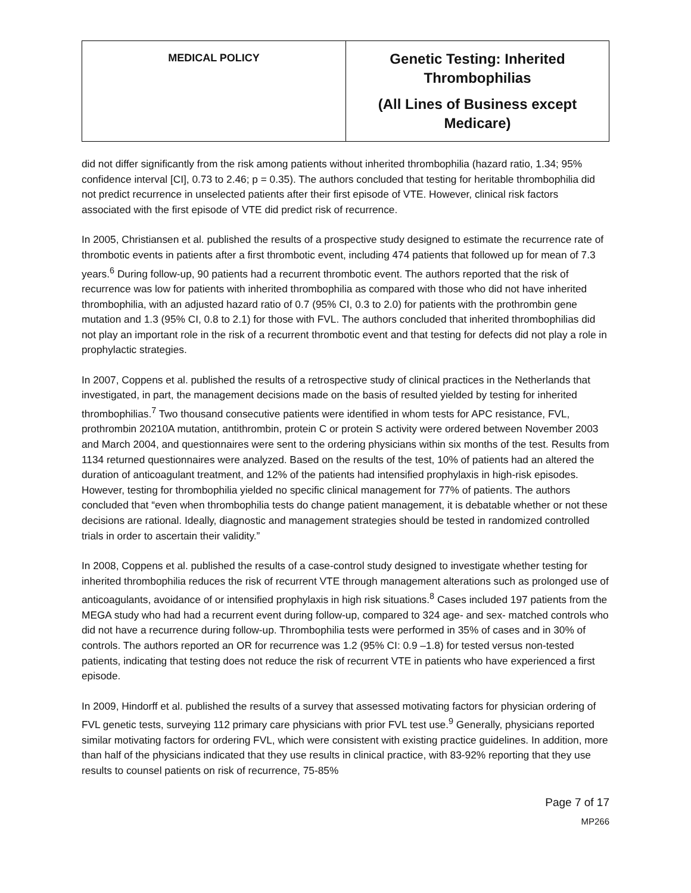| MEDICAL POLICY | Genetic Testing: Inherited Thrombophilias (All Lines of Business except Medicare) |
did not differ significantly from the risk among patients without inherited thrombophilia (hazard ratio, 1.34; 95% confidence interval [CI], 0.73 to 2.46; p = 0.35). The authors concluded that testing for heritable thrombophilia did not predict recurrence in unselected patients after their first episode of VTE. However, clinical risk factors associated with the first episode of VTE did predict risk of recurrence.
In 2005, Christiansen et al. published the results of a prospective study designed to estimate the recurrence rate of thrombotic events in patients after a first thrombotic event, including 474 patients that followed up for mean of 7.3 years.<sup>6</sup> During follow-up, 90 patients had a recurrent thrombotic event. The authors reported that the risk of recurrence was low for patients with inherited thrombophilia as compared with those who did not have inherited thrombophilia, with an adjusted hazard ratio of 0.7 (95% CI, 0.3 to 2.0) for patients with the prothrombin gene mutation and 1.3 (95% CI, 0.8 to 2.1) for those with FVL. The authors concluded that inherited thrombophilias did not play an important role in the risk of a recurrent thrombotic event and that testing for defects did not play a role in prophylactic strategies.
In 2007, Coppens et al. published the results of a retrospective study of clinical practices in the Netherlands that investigated, in part, the management decisions made on the basis of resulted yielded by testing for inherited thrombophilias.<sup>7</sup> Two thousand consecutive patients were identified in whom tests for APC resistance, FVL, prothrombin 20210A mutation, antithrombin, protein C or protein S activity were ordered between November 2003 and March 2004, and questionnaires were sent to the ordering physicians within six months of the test. Results from 1134 returned questionnaires were analyzed. Based on the results of the test, 10% of patients had an altered the duration of anticoagulant treatment, and 12% of the patients had intensified prophylaxis in high-risk episodes. However, testing for thrombophilia yielded no specific clinical management for 77% of patients. The authors concluded that “even when thrombophilia tests do change patient management, it is debatable whether or not these decisions are rational. Ideally, diagnostic and management strategies should be tested in randomized controlled trials in order to ascertain their validity.”
In 2008, Coppens et al. published the results of a case-control study designed to investigate whether testing for inherited thrombophilia reduces the risk of recurrent VTE through management alterations such as prolonged use of anticoagulants, avoidance of or intensified prophylaxis in high risk situations.<sup>8</sup> Cases included 197 patients from the MEGA study who had had a recurrent event during follow-up, compared to 324 age- and sex- matched controls who did not have a recurrence during follow-up. Thrombophilia tests were performed in 35% of cases and in 30% of controls. The authors reported an OR for recurrence was 1.2 (95% CI: 0.9 –1.8) for tested versus non-tested patients, indicating that testing does not reduce the risk of recurrent VTE in patients who have experienced a first episode.
In 2009, Hindorff et al. published the results of a survey that assessed motivating factors for physician ordering of FVL genetic tests, surveying 112 primary care physicians with prior FVL test use.<sup>9</sup> Generally, physicians reported similar motivating factors for ordering FVL, which were consistent with existing practice guidelines. In addition, more than half of the physicians indicated that they use results in clinical practice, with 83-92% reporting that they use results to counsel patients on risk of recurrence, 75-85%
Page 7 of 17
MP266